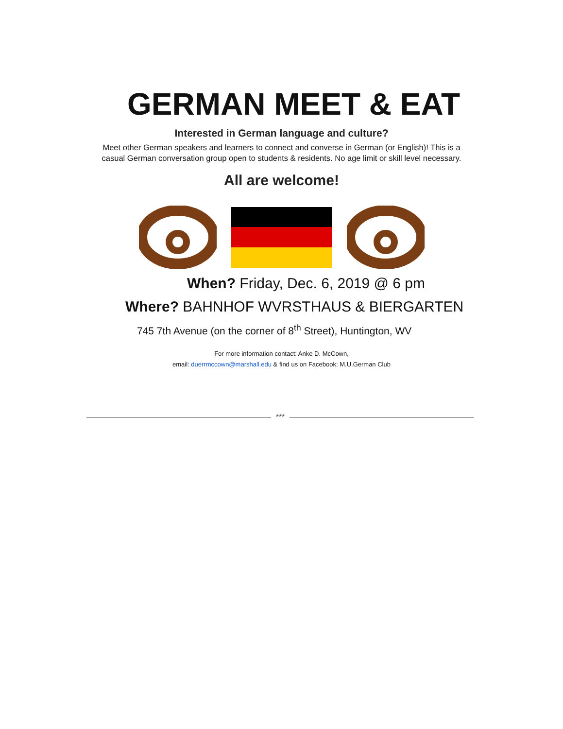GERMAN MEET & EAT
Interested in German language and culture?
Meet other German speakers and learners to connect and converse in German (or English)! This is a casual German conversation group open to students & residents. No age limit or skill level necessary.
All are welcome!
When? Friday, Dec. 6, 2019 @ 6 pm
Where? BAHNHOF WVRSTHAUS & BIERGARTEN
745 7th Avenue (on the corner of 8<sup>th</sup> Street), Huntington, WV
For more information contact: Anke D. McCown,
email: duerrmccown@marshall.edu & find us on Facebook: M.U.German Club
***